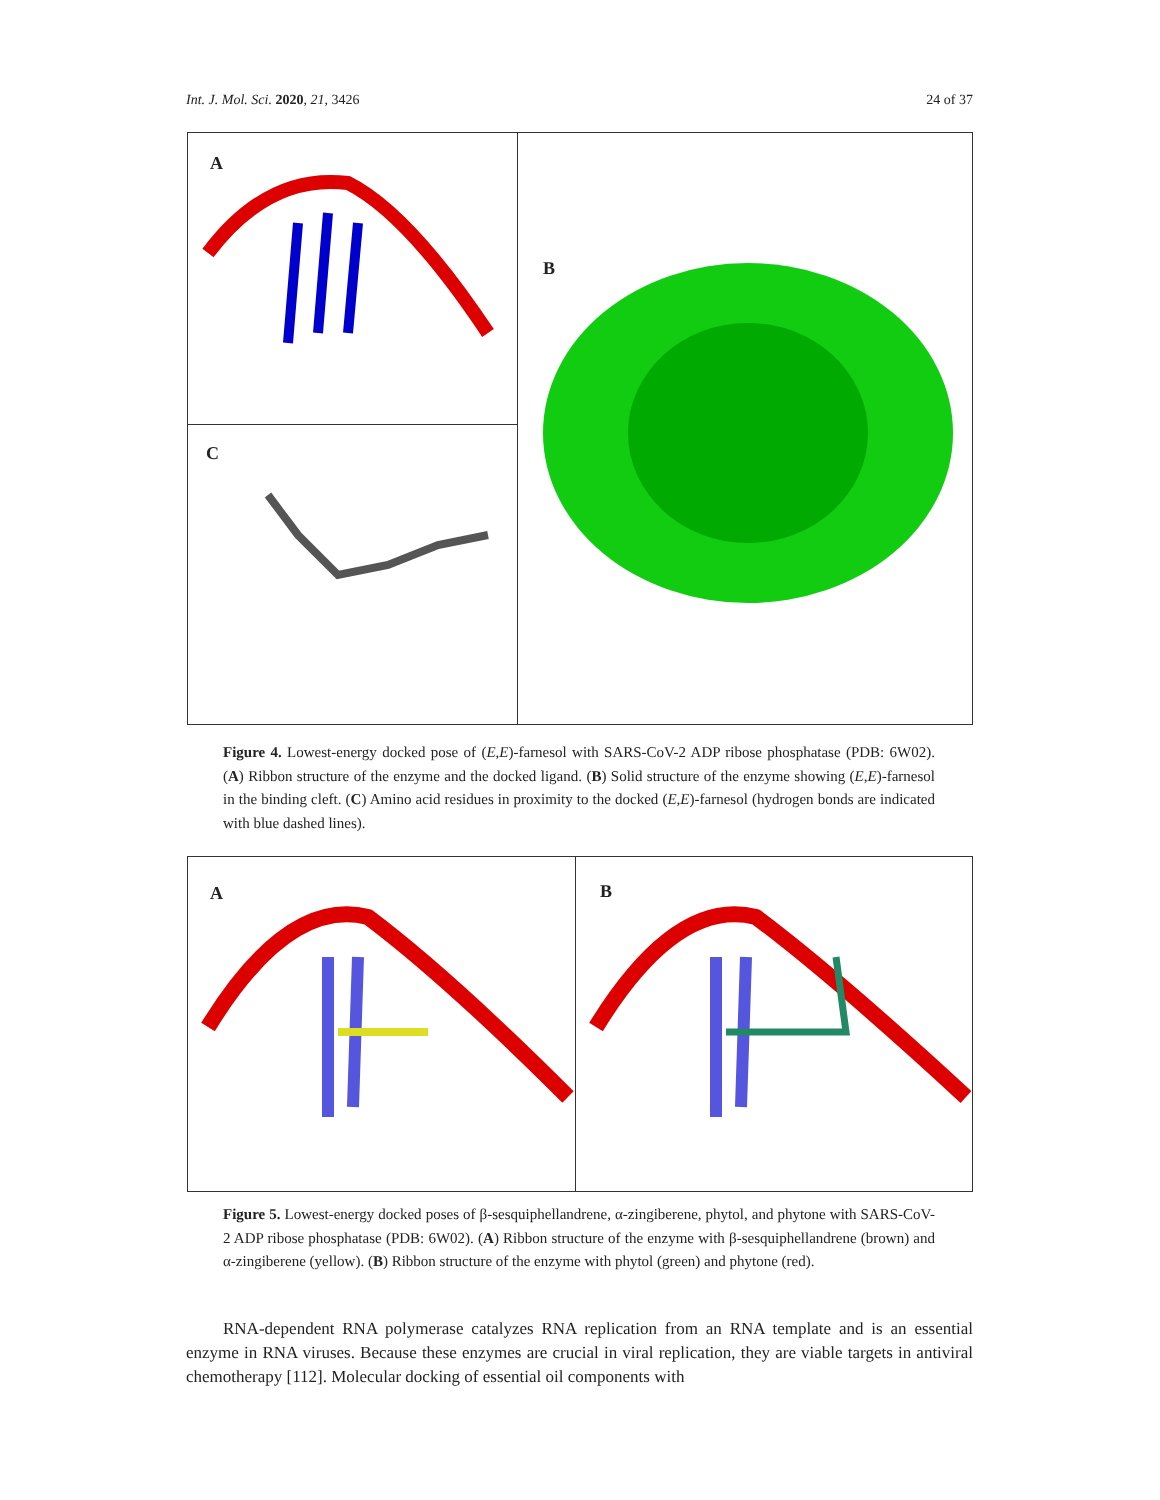Int. J. Mol. Sci. 2020, 21, 3426 24 of 37
A
C
B
Figure 4. Lowest-energy docked pose of (E,E)-farnesol with SARS-CoV-2 ADP ribose phosphatase (PDB: 6W02). (A) Ribbon structure of the enzyme and the docked ligand. (B) Solid structure of the enzyme showing (E,E)-farnesol in the binding cleft. (C) Amino acid residues in proximity to the docked (E,E)-farnesol (hydrogen bonds are indicated with blue dashed lines).
A
B
Figure 5. Lowest-energy docked poses of β-sesquiphellandrene, α-zingiberene, phytol, and phytone with SARS-CoV-2 ADP ribose phosphatase (PDB: 6W02). (A) Ribbon structure of the enzyme with β-sesquiphellandrene (brown) and α-zingiberene (yellow). (B) Ribbon structure of the enzyme with phytol (green) and phytone (red).
RNA-dependent RNA polymerase catalyzes RNA replication from an RNA template and is an essential enzyme in RNA viruses. Because these enzymes are crucial in viral replication, they are viable targets in antiviral chemotherapy [112]. Molecular docking of essential oil components with